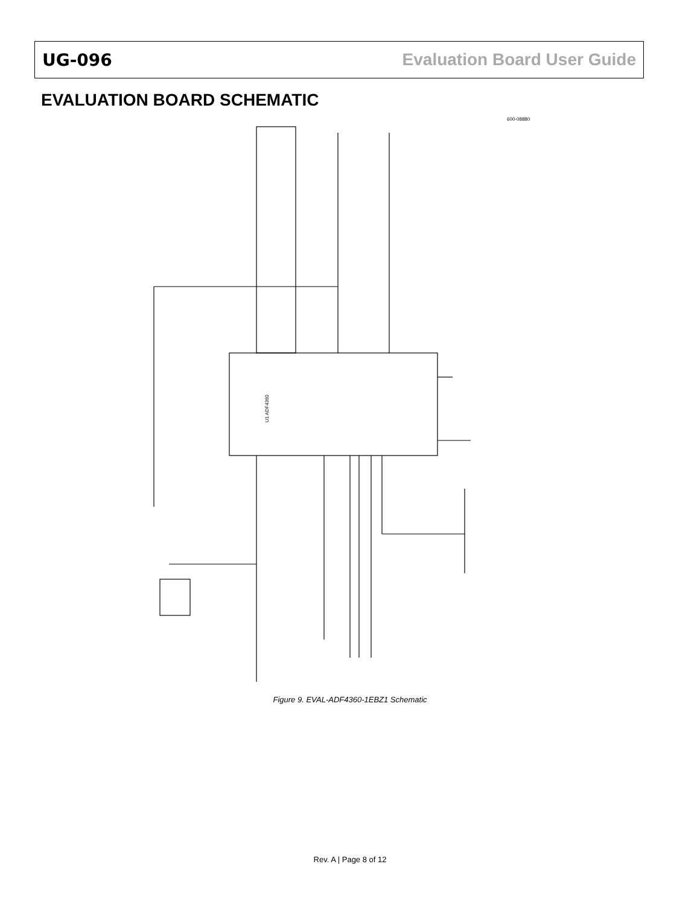UG-096 Evaluation Board User Guide
EVALUATION BOARD SCHEMATIC
U1 ADF4360
600-08880
Figure 9. EVAL-ADF4360-1EBZ1 Schematic
Rev. A | Page 8 of 12